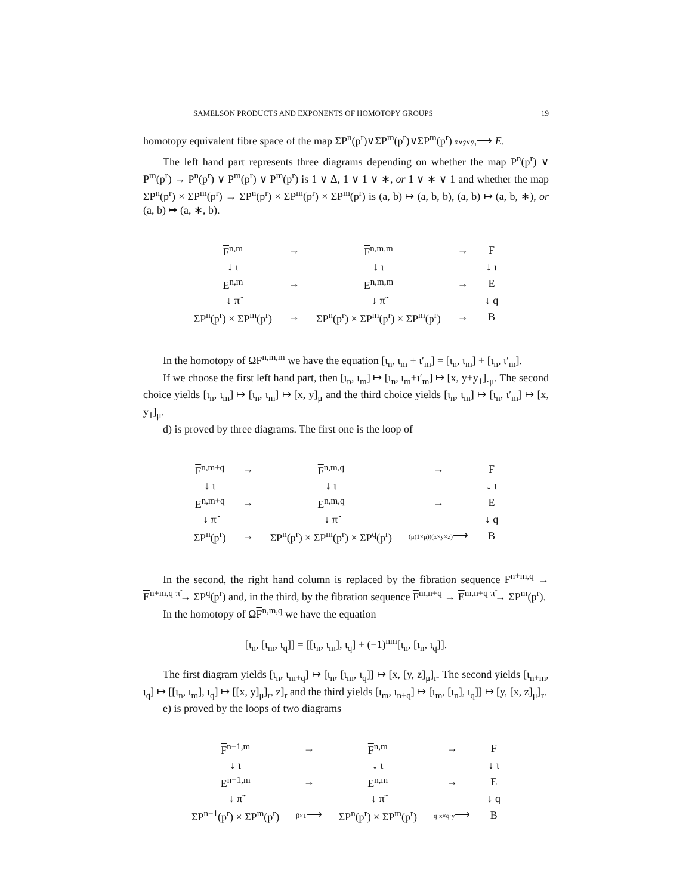SAMELSON PRODUCTS AND EXPONENTS OF HOMOTOPY GROUPS 19
homotopy equivalent fibre space of the map ΣP<sup>n</sup>(p<sup>r</sup>)∨ΣP<sup>m</sup>(p<sup>r</sup>)∨ΣP<sup>m</sup>(p<sup>r</sup>) x̄∨ȳ∨ȳ<sub>1</sub>⟶ E.
The left hand part represents three diagrams depending on whether the map P<sup>n</sup>(p<sup>r</sup>) ∨ P<sup>m</sup>(p<sup>r</sup>) → P<sup>n</sup>(p<sup>r</sup>) ∨ P<sup>m</sup>(p<sup>r</sup>) ∨ P<sup>m</sup>(p<sup>r</sup>) is 1 ∨ Δ, 1 ∨ 1 ∨ ∗, or 1 ∨ ∗ ∨ 1 and whether the map ΣP<sup>n</sup>(p<sup>r</sup>) × ΣP<sup>m</sup>(p<sup>r</sup>) → ΣP<sup>n</sup>(p<sup>r</sup>) × ΣP<sup>m</sup>(p<sup>r</sup>) × ΣP<sup>m</sup>(p<sup>r</sup>) is (a, b) ↦ (a, b, b), (a, b) ↦ (a, b, ∗), or (a, b) ↦ (a, ∗, b).
| F<sup>n,m</sup> | → | F<sup>n,m,m</sup> | → | F |
| ↓ ι | | ↓ ι | | ↓ ι |
| E<sup>n,m</sup> | → | E<sup>n,m,m</sup> | → | E |
| ↓ π̃ | | ↓ π̃ | | ↓ q |
| ΣP<sup>n</sup>(p<sup>r</sup>) × ΣP<sup>m</sup>(p<sup>r</sup>) | → | ΣP<sup>n</sup>(p<sup>r</sup>) × ΣP<sup>m</sup>(p<sup>r</sup>) × ΣP<sup>m</sup>(p<sup>r</sup>) | → | B |
In the homotopy of ΩF<sup>n,m,m</sup> we have the equation [ι<sub>n</sub>, ι<sub>m</sub> + ι′<sub>m</sub>] = [ι<sub>n</sub>, ι<sub>m</sub>] + [ι<sub>n</sub>, ι′<sub>m</sub>].
If we choose the first left hand part, then [ι<sub>n</sub>, ι<sub>m</sub>] ↦ [ι<sub>n</sub>, ι<sub>m</sub>+ι′<sub>m</sub>] ↦ [x, y+y<sub>1</sub>]<sub>·μ</sub>. The second choice yields [ι<sub>n</sub>, ι<sub>m</sub>] ↦ [ι<sub>n</sub>, ι<sub>m</sub>] ↦ [x, y]<sub>μ</sub> and the third choice yields [ι<sub>n</sub>, ι<sub>m</sub>] ↦ [ι<sub>n</sub>, ι′<sub>m</sub>] ↦ [x, y<sub>1</sub>]<sub>μ</sub>.
d) is proved by three diagrams. The first one is the loop of
| F<sup>n,m+q</sup> | → | F<sup>n,m,q</sup> | → | F |
| ↓ ι | | ↓ ι | | ↓ ι |
| E<sup>n,m+q</sup> | → | E<sup>n,m,q</sup> | → | E |
| ↓ π̃ | | ↓ π̃ | | ↓ q |
| ΣP<sup>n</sup>(p<sup>r</sup>) | → | ΣP<sup>n</sup>(p<sup>r</sup>) × ΣP<sup>m</sup>(p<sup>r</sup>) × ΣP<sup>q</sup>(p<sup>r</sup>) | (μ(1×μ))(x̄×ȳ×z̄) ⟶ | B |
In the second, the right hand column is replaced by the fibration sequence F<sup>n+m,q</sup> → E<sup>n+m,q</sup> <sup>π̃</sup>→ ΣP<sup>q</sup>(p<sup>r</sup>) and, in the third, by the fibration sequence F<sup>m,n+q</sup> → E<sup>m.n+q</sup> <sup>π̃</sup>→ ΣP<sup>m</sup>(p<sup>r</sup>).
In the homotopy of ΩF<sup>n,m,q</sup> we have the equation
[ι<sub>n</sub>, [ι<sub>m</sub>, ι<sub>q</sub>]] = [[ι<sub>n</sub>, ι<sub>m</sub>], ι<sub>q</sub>] + (−1)<sup>nm</sup>[ι<sub>n</sub>, [ι<sub>n</sub>, ι<sub>q</sub>]].
The first diagram yields [ι<sub>n</sub>, ι<sub>m+q</sub>] ↦ [ι<sub>n</sub>, [ι<sub>m</sub>, ι<sub>q</sub>]] ↦ [x, [y, z]<sub>μ</sub>]<sub>r</sub>. The second yields [ι<sub>n+m</sub>, ι<sub>q</sub>] ↦ [[ι<sub>n</sub>, ι<sub>m</sub>], ι<sub>q</sub>] ↦ [[x, y]<sub>μ</sub>]<sub>r</sub>, z]<sub>r</sub> and the third yields [ι<sub>m</sub>, ι<sub>n+q</sub>] ↦ [ι<sub>m</sub>, [ι<sub>n</sub>], ι<sub>q</sub>]] ↦ [y, [x, z]<sub>μ</sub>]<sub>r</sub>.
e) is proved by the loops of two diagrams
| F<sup>n−1,m</sup> | → | F<sup>n,m</sup> | → | F |
| ↓ ι | | ↓ ι | | ↓ ι |
| E<sup>n−1,m</sup> | → | E<sup>n,m</sup> | → | E |
| ↓ π̃ | | ↓ π̃ | | ↓ q |
| ΣP<sup>n−1</sup>(p<sup>r</sup>) × ΣP<sup>m</sup>(p<sup>r</sup>) | β̄×1 ⟶ | ΣP<sup>n</sup>(p<sup>r</sup>) × ΣP<sup>m</sup>(p<sup>r</sup>) | q·x̄×q·ȳ ⟶ | B |